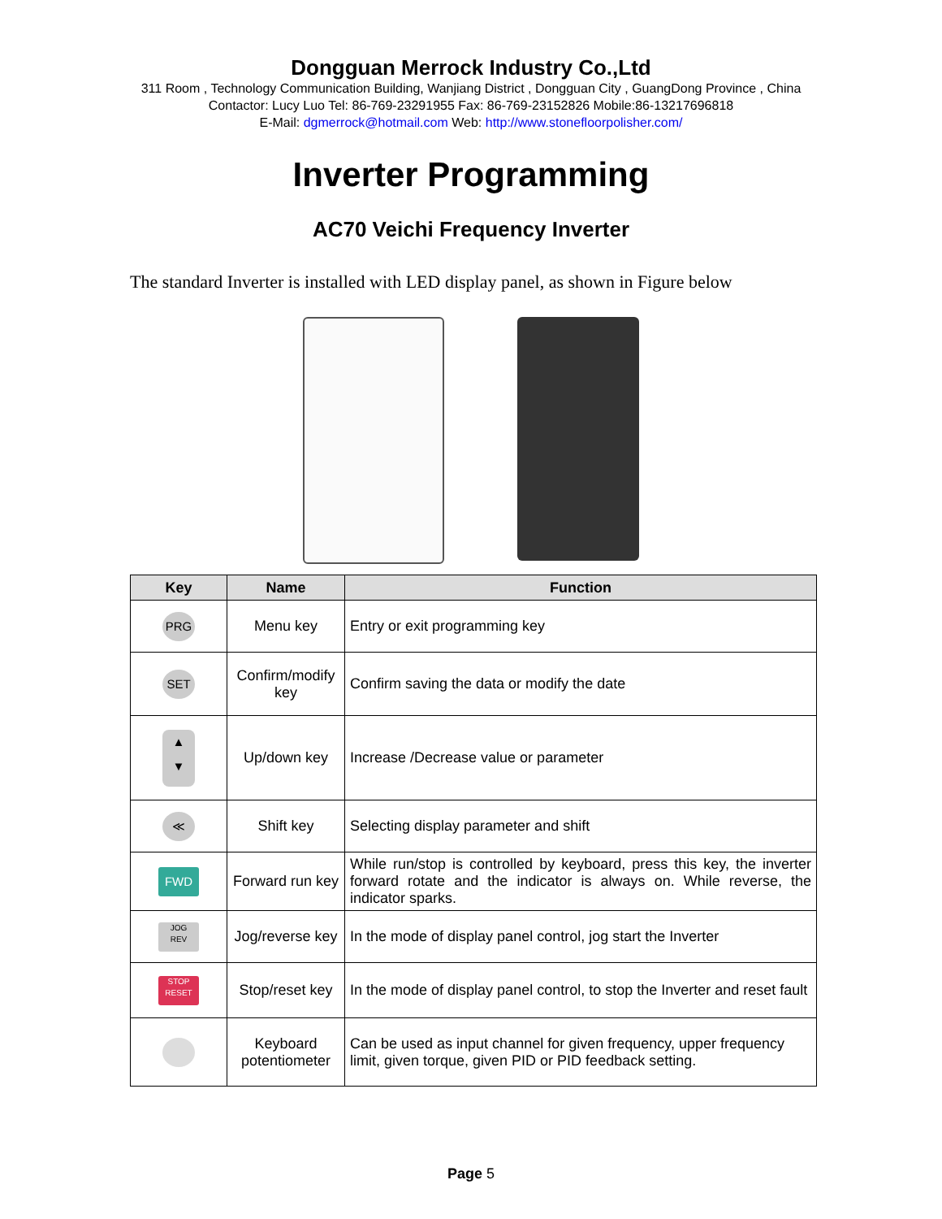Dongguan Merrock Industry Co.,Ltd
311 Room , Technology Communication Building, Wanjiang District , Dongguan City , GuangDong Province , China
Contactor: Lucy Luo Tel: 86-769-23291955 Fax: 86-769-23152826 Mobile:86-13217696818
E-Mail: dgmerrock@hotmail.com Web: http://www.stonefloorpolisher.com/
Inverter Programming
AC70 Veichi Frequency Inverter
The standard Inverter is installed with LED display panel, as shown in Figure below
| Key | Name | Function |
| --- | --- | --- |
| PRG | Menu key | Entry or exit programming key |
| SET | Confirm/modify key | Confirm saving the data or modify the date |
| ▲ ▼ | Up/down key | Increase /Decrease value or parameter |
| ≪ | Shift key | Selecting display parameter and shift |
| FWD | Forward run key | While run/stop is controlled by keyboard, press this key, the inverter forward rotate and the indicator is always on. While reverse, the indicator sparks. |
| JOG REV | Jog/reverse key | In the mode of display panel control, jog start the Inverter |
| STOP RESET | Stop/reset key | In the mode of display panel control, to stop the Inverter and reset fault |
| | Keyboard potentiometer | Can be used as input channel for given frequency, upper frequency limit, given torque, given PID or PID feedback setting. |
Page 5